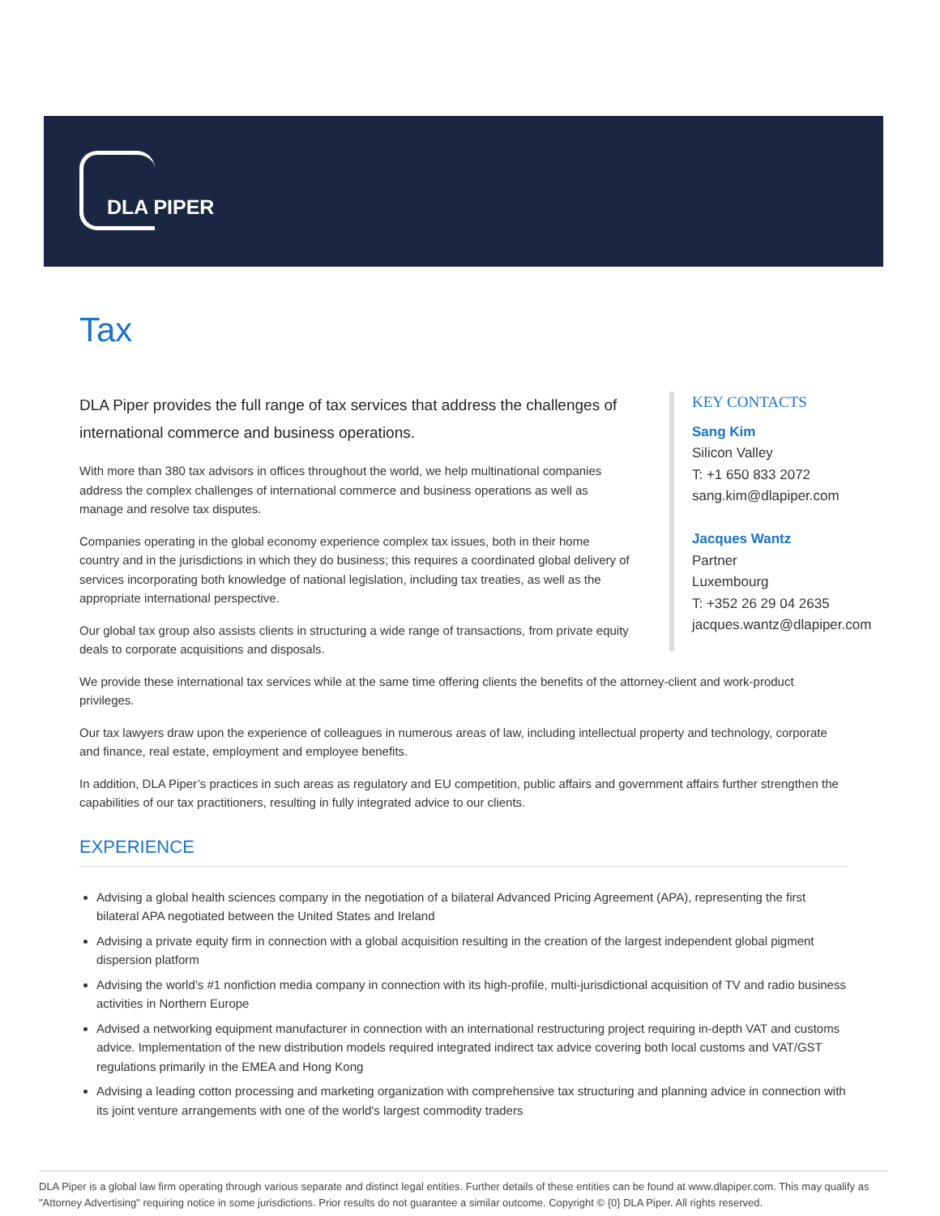DLA PIPER
Tax
DLA Piper provides the full range of tax services that address the challenges of international commerce and business operations.
With more than 380 tax advisors in offices throughout the world, we help multinational companies address the complex challenges of international commerce and business operations as well as manage and resolve tax disputes.
Companies operating in the global economy experience complex tax issues, both in their home country and in the jurisdictions in which they do business; this requires a coordinated global delivery of services incorporating both knowledge of national legislation, including tax treaties, as well as the appropriate international perspective.
Our global tax group also assists clients in structuring a wide range of transactions, from private equity deals to corporate acquisitions and disposals.
KEY CONTACTS
Sang Kim
Silicon Valley
T: +1 650 833 2072
sang.kim@dlapiper.com
Jacques Wantz
Partner
Luxembourg
T: +352 26 29 04 2635
jacques.wantz@dlapiper.com
We provide these international tax services while at the same time offering clients the benefits of the attorney-client and work-product privileges.
Our tax lawyers draw upon the experience of colleagues in numerous areas of law, including intellectual property and technology, corporate and finance, real estate, employment and employee benefits.
In addition, DLA Piper’s practices in such areas as regulatory and EU competition, public affairs and government affairs further strengthen the capabilities of our tax practitioners, resulting in fully integrated advice to our clients.
EXPERIENCE
Advising a global health sciences company in the negotiation of a bilateral Advanced Pricing Agreement (APA), representing the first bilateral APA negotiated between the United States and Ireland
Advising a private equity firm in connection with a global acquisition resulting in the creation of the largest independent global pigment dispersion platform
Advising the world’s #1 nonfiction media company in connection with its high-profile, multi-jurisdictional acquisition of TV and radio business activities in Northern Europe
Advised a networking equipment manufacturer in connection with an international restructuring project requiring in-depth VAT and customs advice. Implementation of the new distribution models required integrated indirect tax advice covering both local customs and VAT/GST regulations primarily in the EMEA and Hong Kong
Advising a leading cotton processing and marketing organization with comprehensive tax structuring and planning advice in connection with its joint venture arrangements with one of the world's largest commodity traders
DLA Piper is a global law firm operating through various separate and distinct legal entities. Further details of these entities can be found at www.dlapiper.com. This may qualify as "Attorney Advertising" requiring notice in some jurisdictions. Prior results do not guarantee a similar outcome. Copyright © {0} DLA Piper. All rights reserved.